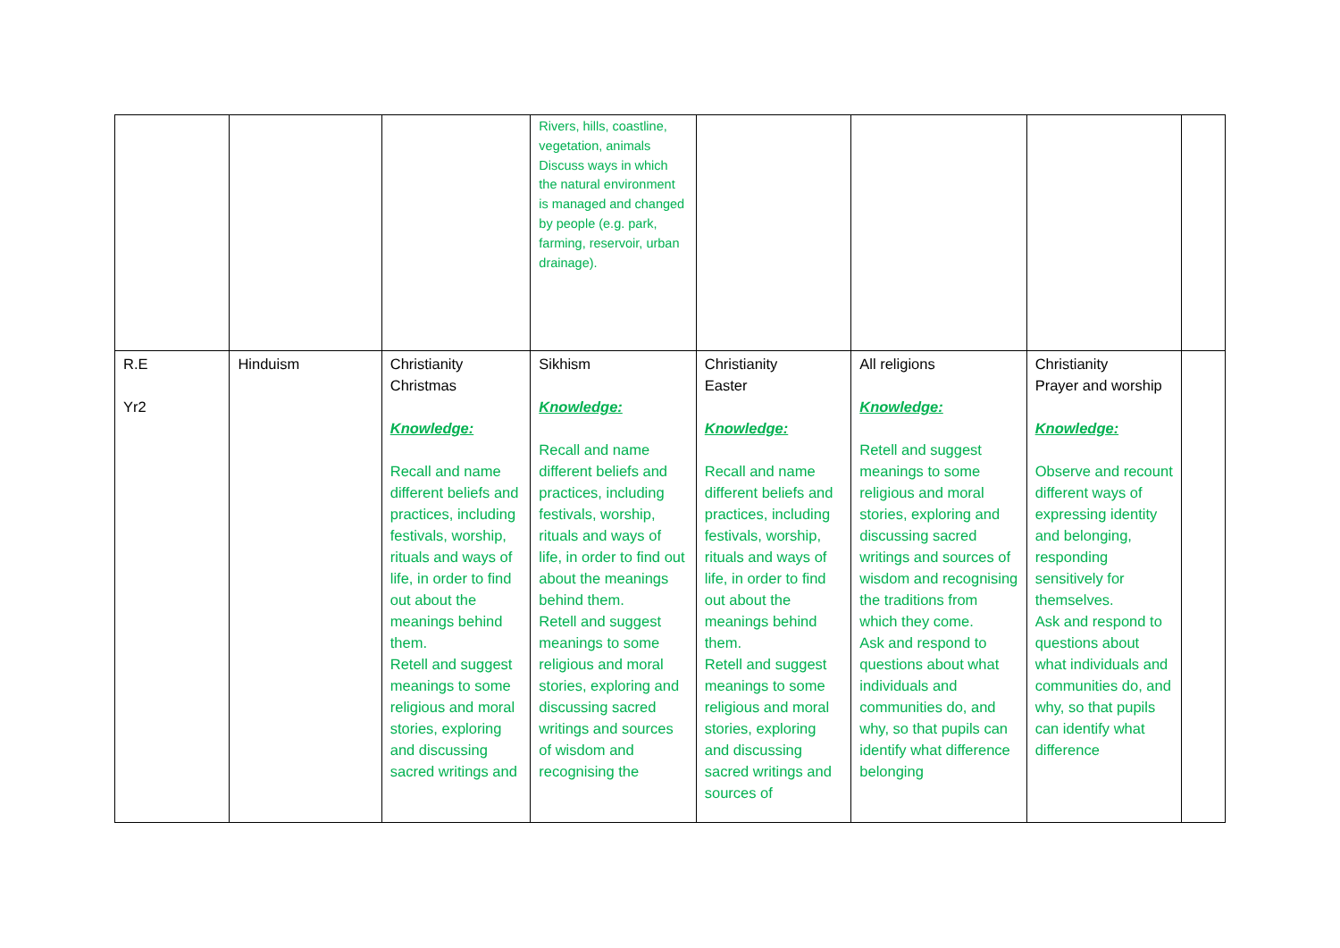| | | | Rivers, hills, coastline, vegetation, animals Discuss ways in which the natural environment is managed and changed by people (e.g. park, farming, reservoir, urban drainage). | | | | |
| R.E Yr2 | Hinduism | Christianity Christmas Knowledge: Recall and name different beliefs and practices, including festivals, worship, rituals and ways of life, in order to find out about the meanings behind them. Retell and suggest meanings to some religious and moral stories, exploring and discussing sacred writings and | Sikhism Knowledge: Recall and name different beliefs and practices, including festivals, worship, rituals and ways of life, in order to find out about the meanings behind them. Retell and suggest meanings to some religious and moral stories, exploring and discussing sacred writings and sources of wisdom and recognising the | Christianity Easter Knowledge: Recall and name different beliefs and practices, including festivals, worship, rituals and ways of life, in order to find out about the meanings behind them. Retell and suggest meanings to some religious and moral stories, exploring and discussing sacred writings and sources of | All religions Knowledge: Retell and suggest meanings to some religious and moral stories, exploring and discussing sacred writings and sources of wisdom and recognising the traditions from which they come. Ask and respond to questions about what individuals and communities do, and why, so that pupils can identify what difference belonging | Christianity Prayer and worship Knowledge: Observe and recount different ways of expressing identity and belonging, responding sensitively for themselves. Ask and respond to questions about what individuals and communities do, and why, so that pupils can identify what difference | |